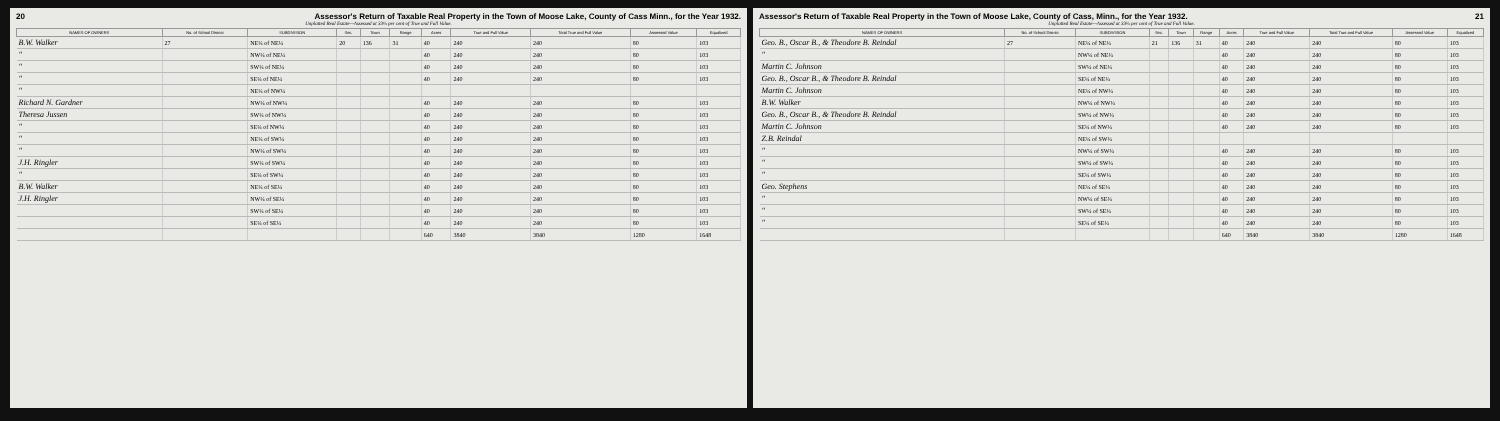20 Assessor's Return of Taxable Real Property in the Town of Moose Lake, County of Cass Minn., for the Year 1932.
Unplatted Real Estate—Assessed at 33⅓ per cent of True and Full Value.
| NAMES OF OWNERS | No. of School District | SUBDIVISION | Sec. | Town | Range | Acres | True and Full Value | Total True and Full Value | Assessed Value | Equalized |
| --- | --- | --- | --- | --- | --- | --- | --- | --- | --- | --- |
| B.W. Walker | 27 | NE¼ of NE¼ | 20 | 136 | 31 | 40 | 240 | 240 | 80 | 103 |
| " | | NW¼ of NE¼ | | | | 40 | 240 | 240 | 80 | 103 |
| " | | SW¼ of NE¼ | | | | 40 | 240 | 240 | 80 | 103 |
| " | | SE¼ of NE¼ | | | | 40 | 240 | 240 | 80 | 103 |
| " | | NE¼ of NW¼ | | | | | | | | |
| Richard N. Gardner | | NW¼ of NW¼ | | | | 40 | 240 | 240 | 80 | 103 |
| Theresa Jussen | | SW¼ of NW¼ | | | | 40 | 240 | 240 | 80 | 103 |
| " | | SE¼ of NW¼ | | | | 40 | 240 | 240 | 80 | 103 |
| " | | NE¼ of SW¼ | | | | 40 | 240 | 240 | 80 | 103 |
| " | | NW¼ of SW¼ | | | | 40 | 240 | 240 | 80 | 103 |
| J.H. Ringler | | SW¼ of SW¼ | | | | 40 | 240 | 240 | 80 | 103 |
| " | | SE¼ of SW¼ | | | | 40 | 240 | 240 | 80 | 103 |
| B.W. Walker | | NE¼ of SE¼ | | | | 40 | 240 | 240 | 80 | 103 |
| J.H. Ringler | | NW¼ of SE¼ | | | | 40 | 240 | 240 | 80 | 103 |
| | | SW¼ of SE¼ | | | | 40 | 240 | 240 | 80 | 103 |
| | | SE¼ of SE¼ | | | | 40 | 240 | 240 | 80 | 103 |
| | | | | | | 640 | 3840 | 3840 | 1280 | 1648 |
Assessor's Return of Taxable Real Property in the Town of Moose Lake, County of Cass, Minn., for the Year 1932. 21
Unplatted Real Estate—Assessed at 33⅓ per cent of True and Full Value.
| NAMES OF OWNERS | No. of School District | SUBDIVISION | Sec. | Town | Range | Acres | True and Full Value | Total True and Full Value | Assessed Value | Equalized |
| --- | --- | --- | --- | --- | --- | --- | --- | --- | --- | --- |
| Geo. B., Oscar B., & Theodore B. Reindal | 27 | NE¼ of NE¼ | 21 | 136 | 31 | 40 | 240 | 240 | 80 | 103 |
| " | | NW¼ of NE¼ | | | | 40 | 240 | 240 | 80 | 103 |
| Martin C. Johnson | | SW¼ of NE¼ | | | | 40 | 240 | 240 | 80 | 103 |
| Geo. B., Oscar B., & Theodore B. Reindal | | SE¼ of NE¼ | | | | 40 | 240 | 240 | 80 | 103 |
| Martin C. Johnson | | NE¼ of NW¼ | | | | 40 | 240 | 240 | 80 | 103 |
| B.W. Walker | | NW¼ of NW¼ | | | | 40 | 240 | 240 | 80 | 103 |
| Geo. B., Oscar B., & Theodore B. Reindal | | SW¼ of NW¼ | | | | 40 | 240 | 240 | 80 | 103 |
| Martin C. Johnson | | SE¼ of NW¼ | | | | 40 | 240 | 240 | 80 | 103 |
| Z.B. Reindal | | NE¼ of SW¼ | | | | | | | | |
| " | | NW¼ of SW¼ | | | | 40 | 240 | 240 | 80 | 103 |
| " | | SW¼ of SW¼ | | | | 40 | 240 | 240 | 80 | 103 |
| " | | SE¼ of SW¼ | | | | 40 | 240 | 240 | 80 | 103 |
| Geo. Stephens | | NE¼ of SE¼ | | | | 40 | 240 | 240 | 80 | 103 |
| " | | NW¼ of SE¼ | | | | 40 | 240 | 240 | 80 | 103 |
| " | | SW¼ of SE¼ | | | | 40 | 240 | 240 | 80 | 103 |
| " | | SE¼ of SE¼ | | | | 40 | 240 | 240 | 80 | 103 |
| | | | | | | 640 | 3840 | 3840 | 1280 | 1648 |